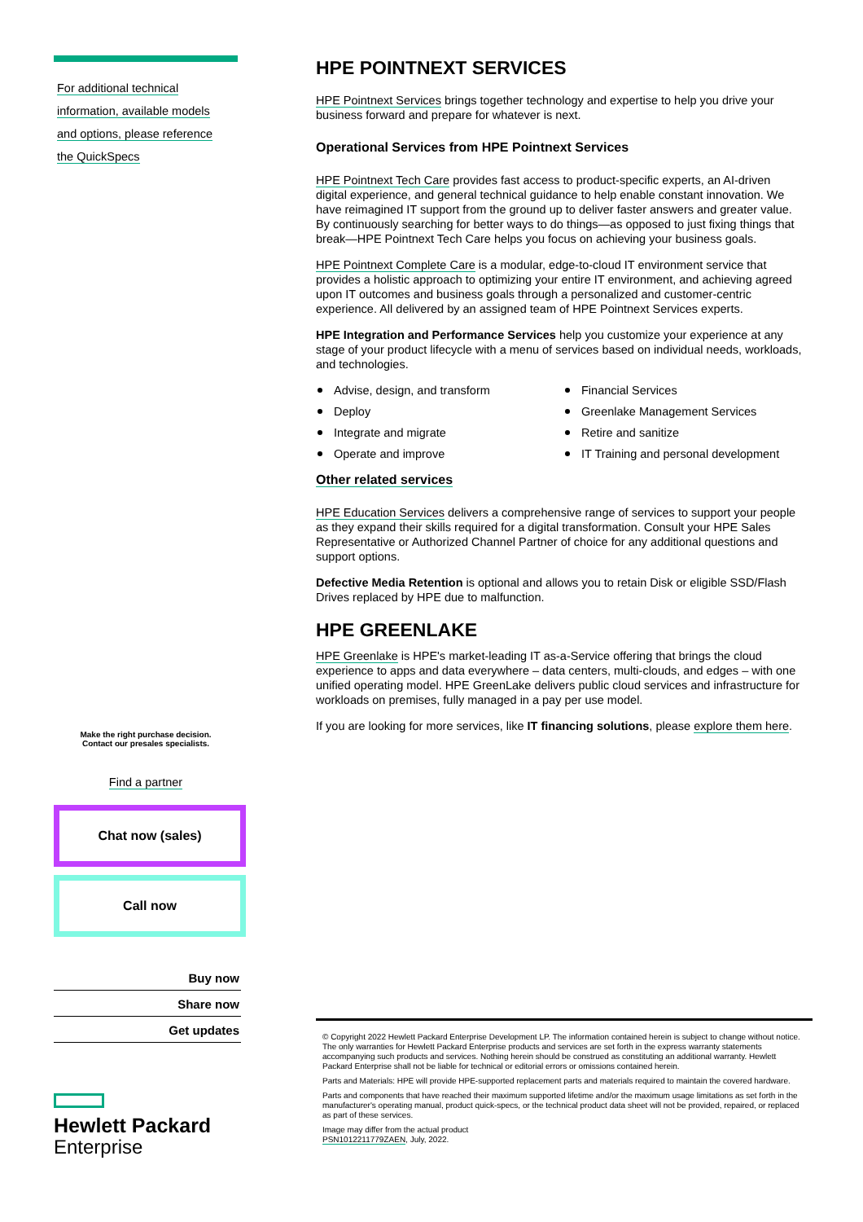For additional technical
information, available models
and options, please reference
the QuickSpecs
Make the right purchase decision.
Contact our presales specialists.
Find a partner
Chat now (sales)
Call now
Buy now
Share now
Get updates
Hewlett Packard
Enterprise
HPE POINTNEXT SERVICES
HPE Pointnext Services brings together technology and expertise to help you drive your business forward and prepare for whatever is next.
Operational Services from HPE Pointnext Services
HPE Pointnext Tech Care provides fast access to product-specific experts, an AI-driven digital experience, and general technical guidance to help enable constant innovation. We have reimagined IT support from the ground up to deliver faster answers and greater value. By continuously searching for better ways to do things—as opposed to just fixing things that break—HPE Pointnext Tech Care helps you focus on achieving your business goals.
HPE Pointnext Complete Care is a modular, edge-to-cloud IT environment service that provides a holistic approach to optimizing your entire IT environment, and achieving agreed upon IT outcomes and business goals through a personalized and customer-centric experience. All delivered by an assigned team of HPE Pointnext Services experts.
HPE Integration and Performance Services help you customize your experience at any stage of your product lifecycle with a menu of services based on individual needs, workloads, and technologies.
Advise, design, and transform
Financial Services
Deploy
Greenlake Management Services
Integrate and migrate
Retire and sanitize
Operate and improve
IT Training and personal development
Other related services
HPE Education Services delivers a comprehensive range of services to support your people as they expand their skills required for a digital transformation. Consult your HPE Sales Representative or Authorized Channel Partner of choice for any additional questions and support options.
Defective Media Retention is optional and allows you to retain Disk or eligible SSD/Flash Drives replaced by HPE due to malfunction.
HPE GREENLAKE
HPE Greenlake is HPE's market-leading IT as-a-Service offering that brings the cloud experience to apps and data everywhere – data centers, multi-clouds, and edges – with one unified operating model. HPE GreenLake delivers public cloud services and infrastructure for workloads on premises, fully managed in a pay per use model.
If you are looking for more services, like IT financing solutions, please explore them here.
© Copyright 2022 Hewlett Packard Enterprise Development LP. The information contained herein is subject to change without notice. The only warranties for Hewlett Packard Enterprise products and services are set forth in the express warranty statements accompanying such products and services. Nothing herein should be construed as constituting an additional warranty. Hewlett Packard Enterprise shall not be liable for technical or editorial errors or omissions contained herein.
Parts and Materials: HPE will provide HPE-supported replacement parts and materials required to maintain the covered hardware.
Parts and components that have reached their maximum supported lifetime and/or the maximum usage limitations as set forth in the manufacturer's operating manual, product quick-specs, or the technical product data sheet will not be provided, repaired, or replaced as part of these services.
Image may differ from the actual product
PSN1012211779ZAEN, July, 2022.